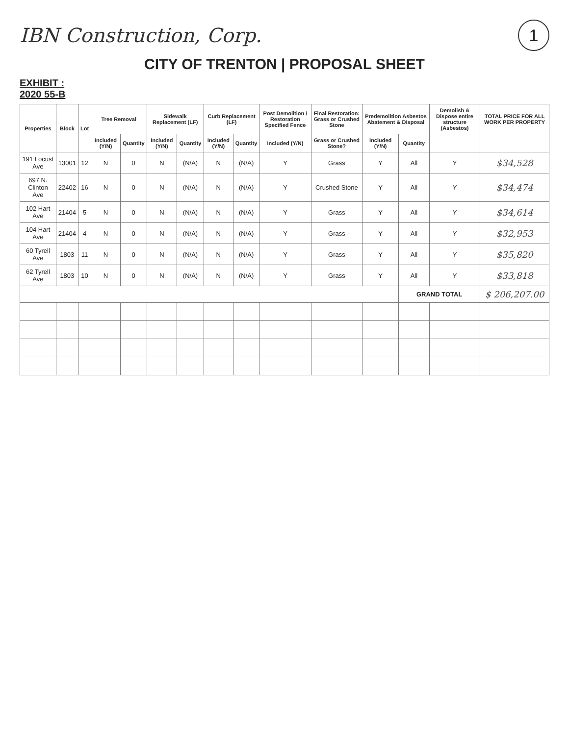IBN Construction, Corp.
1
CITY OF TRENTON | PROPOSAL SHEET
EXHIBIT :
2020 55-B
| Properties | Block | Lot | Tree Removal | | Sidewalk Replacement (LF) | | Curb Replacement (LF) | | Post Demolition / Restoration Specified Fence | Final Restoration: Grass or Crushed Stone | Predemolition Asbestos Abatement & Disposal | | Demolish & Dispose entire structure (Asbestos) | TOTAL PRICE FOR ALL WORK PER PROPERTY |
| --- | --- | --- | --- | --- | --- | --- | --- | --- | --- | --- | --- | --- | --- | --- |
| | | | Included (Y/N) | Quantity | Included (Y/N) | Quantity | Included (Y/N) | Quantity | Included (Y/N) | Grass or Crushed Stone? | Included (Y/N) | Quantity | | |
| 191 Locust Ave | 13001 | 12 | N | 0 | N | (N/A) | N | (N/A) | Y | Grass | Y | All | Y | $34,528 |
| 697 N. Clinton Ave | 22402 | 16 | N | 0 | N | (N/A) | N | (N/A) | Y | Crushed Stone | Y | All | Y | $34,474 |
| 102 Hart Ave | 21404 | 5 | N | 0 | N | (N/A) | N | (N/A) | Y | Grass | Y | All | Y | $34,614 |
| 104 Hart Ave | 21404 | 4 | N | 0 | N | (N/A) | N | (N/A) | Y | Grass | Y | All | Y | $32,953 |
| 60 Tyrell Ave | 1803 | 11 | N | 0 | N | (N/A) | N | (N/A) | Y | Grass | Y | All | Y | $35,820 |
| 62 Tyrell Ave | 1803 | 10 | N | 0 | N | (N/A) | N | (N/A) | Y | Grass | Y | All | Y | $33,818 |
| | | | | | | | | | | | | GRAND TOTAL | | $ 206,207.00 |